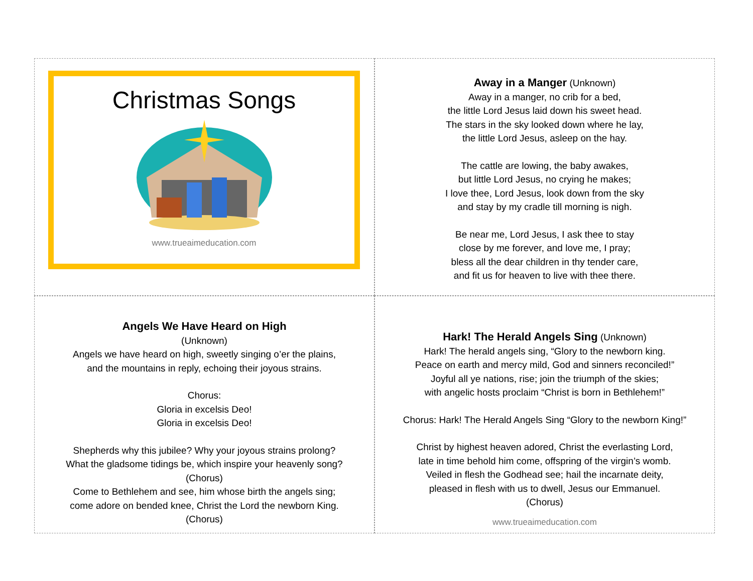Christmas Songs
www.trueaimeducation.com
Away in a Manger (Unknown)
Away in a manger, no crib for a bed,
the little Lord Jesus laid down his sweet head.
The stars in the sky looked down where he lay,
the little Lord Jesus, asleep on the hay.
The cattle are lowing, the baby awakes,
but little Lord Jesus, no crying he makes;
I love thee, Lord Jesus, look down from the sky
and stay by my cradle till morning is nigh.
Be near me, Lord Jesus, I ask thee to stay
close by me forever, and love me, I pray;
bless all the dear children in thy tender care,
and fit us for heaven to live with thee there.
Angels We Have Heard on High
(Unknown)
Angels we have heard on high, sweetly singing o’er the plains,
and the mountains in reply, echoing their joyous strains.
Chorus:
Gloria in excelsis Deo!
Gloria in excelsis Deo!
Shepherds why this jubilee? Why your joyous strains prolong?
What the gladsome tidings be, which inspire your heavenly song?
(Chorus)
Come to Bethlehem and see, him whose birth the angels sing;
come adore on bended knee, Christ the Lord the newborn King.
(Chorus)
Hark! The Herald Angels Sing (Unknown)
Hark! The herald angels sing, “Glory to the newborn king.
Peace on earth and mercy mild, God and sinners reconciled!”
Joyful all ye nations, rise; join the triumph of the skies;
with angelic hosts proclaim “Christ is born in Bethlehem!”
Chorus: Hark! The Herald Angels Sing “Glory to the newborn King!”
Christ by highest heaven adored, Christ the everlasting Lord,
late in time behold him come, offspring of the virgin’s womb.
Veiled in flesh the Godhead see; hail the incarnate deity,
pleased in flesh with us to dwell, Jesus our Emmanuel.
(Chorus)
www.trueaimeducation.com